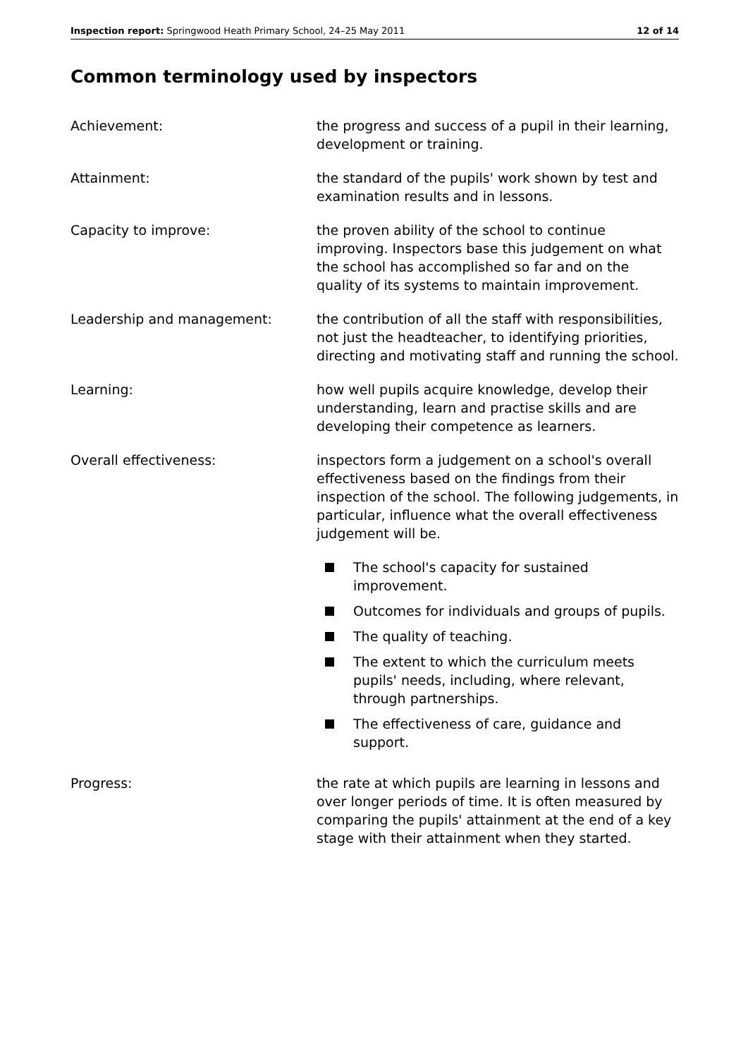Inspection report: Springwood Heath Primary School, 24–25 May 2011
12 of 14
Common terminology used by inspectors
Achievement: the progress and success of a pupil in their learning, development or training.
Attainment: the standard of the pupils' work shown by test and examination results and in lessons.
Capacity to improve: the proven ability of the school to continue improving. Inspectors base this judgement on what the school has accomplished so far and on the quality of its systems to maintain improvement.
Leadership and management: the contribution of all the staff with responsibilities, not just the headteacher, to identifying priorities, directing and motivating staff and running the school.
Learning: how well pupils acquire knowledge, develop their understanding, learn and practise skills and are developing their competence as learners.
Overall effectiveness: inspectors form a judgement on a school's overall effectiveness based on the findings from their inspection of the school. The following judgements, in particular, influence what the overall effectiveness judgement will be.
The school's capacity for sustained improvement.
Outcomes for individuals and groups of pupils.
The quality of teaching.
The extent to which the curriculum meets pupils' needs, including, where relevant, through partnerships.
The effectiveness of care, guidance and support.
Progress: the rate at which pupils are learning in lessons and over longer periods of time. It is often measured by comparing the pupils' attainment at the end of a key stage with their attainment when they started.